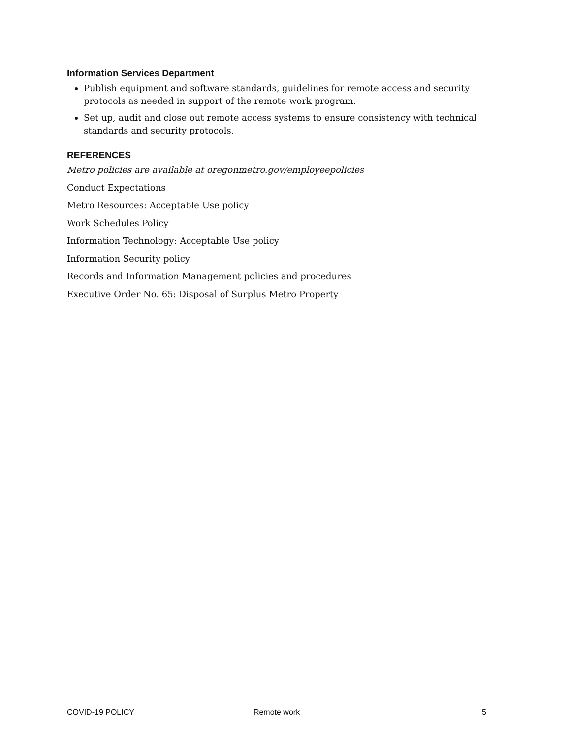Information Services Department
Publish equipment and software standards, guidelines for remote access and security protocols as needed in support of the remote work program.
Set up, audit and close out remote access systems to ensure consistency with technical standards and security protocols.
REFERENCES
Metro policies are available at oregonmetro.gov/employeepolicies
Conduct Expectations
Metro Resources: Acceptable Use policy
Work Schedules Policy
Information Technology: Acceptable Use policy
Information Security policy
Records and Information Management policies and procedures
Executive Order No. 65: Disposal of Surplus Metro Property
COVID-19 POLICY Remote work 5